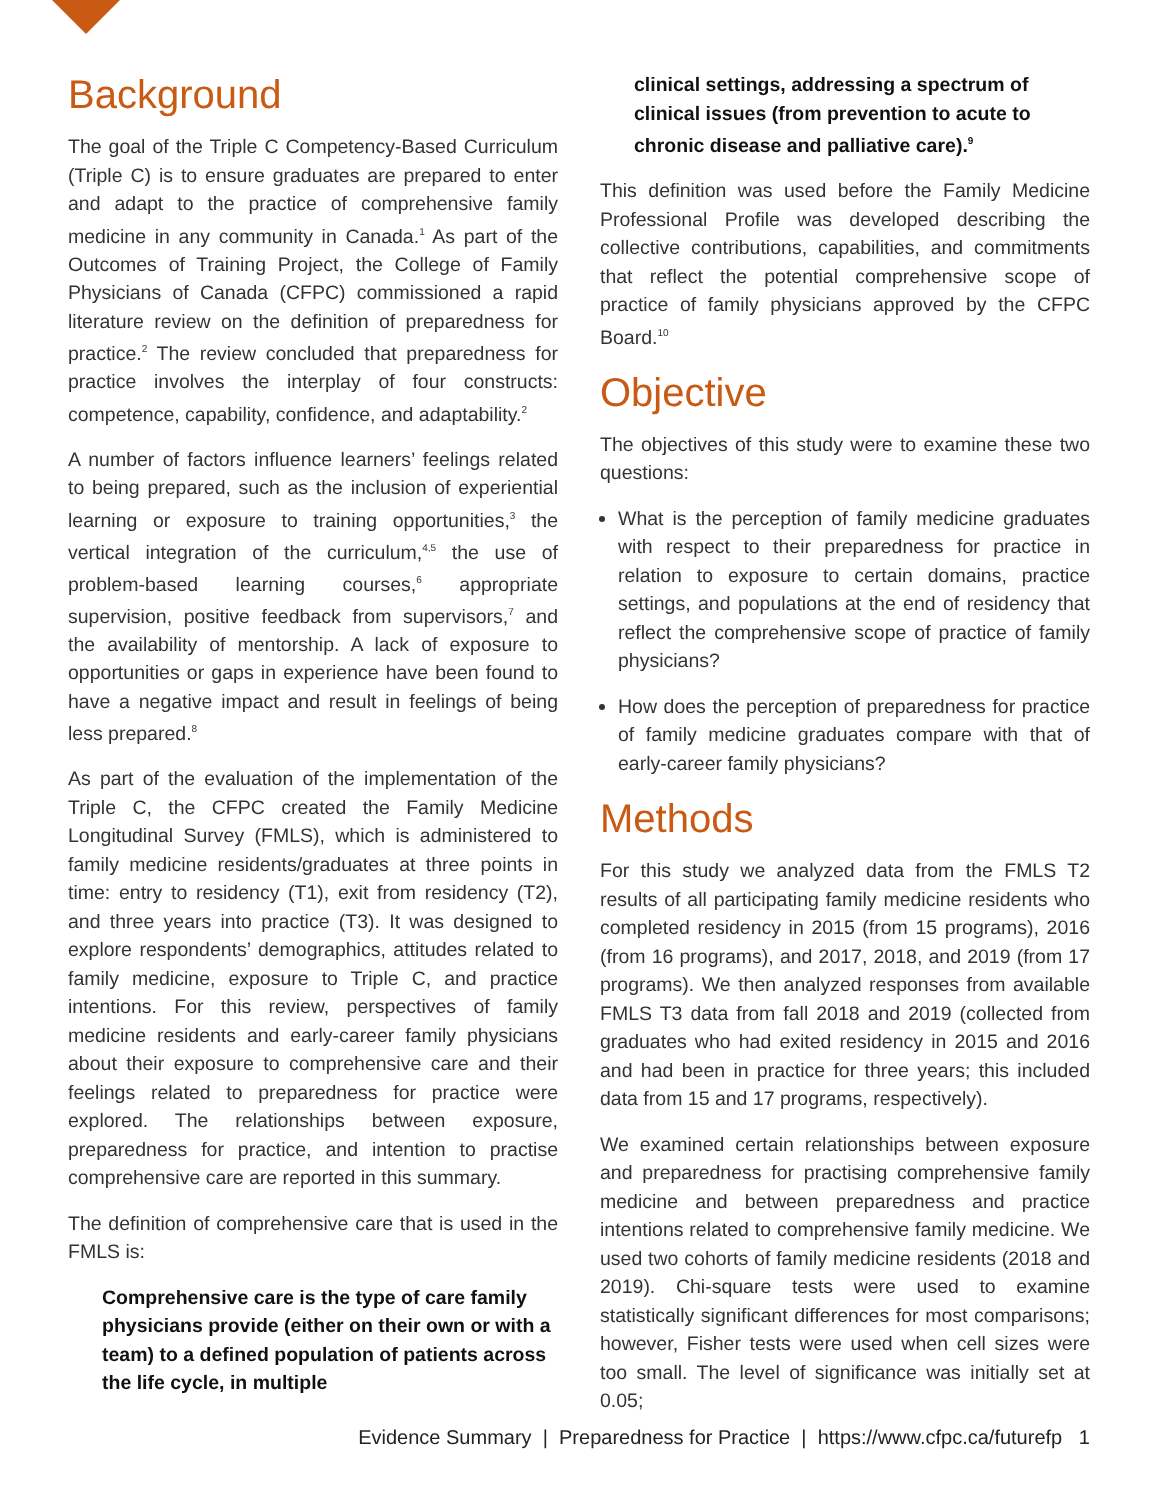Background
The goal of the Triple C Competency-Based Curriculum (Triple C) is to ensure graduates are prepared to enter and adapt to the practice of comprehensive family medicine in any community in Canada.<sup>1</sup> As part of the Outcomes of Training Project, the College of Family Physicians of Canada (CFPC) commissioned a rapid literature review on the definition of preparedness for practice.<sup>2</sup> The review concluded that preparedness for practice involves the interplay of four constructs: competence, capability, confidence, and adaptability.<sup>2</sup>
A number of factors influence learners’ feelings related to being prepared, such as the inclusion of experiential learning or exposure to training opportunities,<sup>3</sup> the vertical integration of the curriculum,<sup>4,5</sup> the use of problem-based learning courses,<sup>6</sup> appropriate supervision, positive feedback from supervisors,<sup>7</sup> and the availability of mentorship. A lack of exposure to opportunities or gaps in experience have been found to have a negative impact and result in feelings of being less prepared.<sup>8</sup>
As part of the evaluation of the implementation of the Triple C, the CFPC created the Family Medicine Longitudinal Survey (FMLS), which is administered to family medicine residents/graduates at three points in time: entry to residency (T1), exit from residency (T2), and three years into practice (T3). It was designed to explore respondents’ demographics, attitudes related to family medicine, exposure to Triple C, and practice intentions. For this review, perspectives of family medicine residents and early-career family physicians about their exposure to comprehensive care and their feelings related to preparedness for practice were explored. The relationships between exposure, preparedness for practice, and intention to practise comprehensive care are reported in this summary.
The definition of comprehensive care that is used in the FMLS is:
Comprehensive care is the type of care family physicians provide (either on their own or with a team) to a defined population of patients across the life cycle, in multiple
clinical settings, addressing a spectrum of clinical issues (from prevention to acute to chronic disease and palliative care).<sup>9</sup>
This definition was used before the Family Medicine Professional Profile was developed describing the collective contributions, capabilities, and commitments that reflect the potential comprehensive scope of practice of family physicians approved by the CFPC Board.<sup>10</sup>
Objective
The objectives of this study were to examine these two questions:
What is the perception of family medicine graduates with respect to their preparedness for practice in relation to exposure to certain domains, practice settings, and populations at the end of residency that reflect the comprehensive scope of practice of family physicians?
How does the perception of preparedness for practice of family medicine graduates compare with that of early-career family physicians?
Methods
For this study we analyzed data from the FMLS T2 results of all participating family medicine residents who completed residency in 2015 (from 15 programs), 2016 (from 16 programs), and 2017, 2018, and 2019 (from 17 programs). We then analyzed responses from available FMLS T3 data from fall 2018 and 2019 (collected from graduates who had exited residency in 2015 and 2016 and had been in practice for three years; this included data from 15 and 17 programs, respectively).
We examined certain relationships between exposure and preparedness for practising comprehensive family medicine and between preparedness and practice intentions related to comprehensive family medicine. We used two cohorts of family medicine residents (2018 and 2019). Chi-square tests were used to examine statistically significant differences for most comparisons; however, Fisher tests were used when cell sizes were too small. The level of significance was initially set at 0.05;
Evidence Summary | Preparedness for Practice | https://www.cfpc.ca/futurefp 1